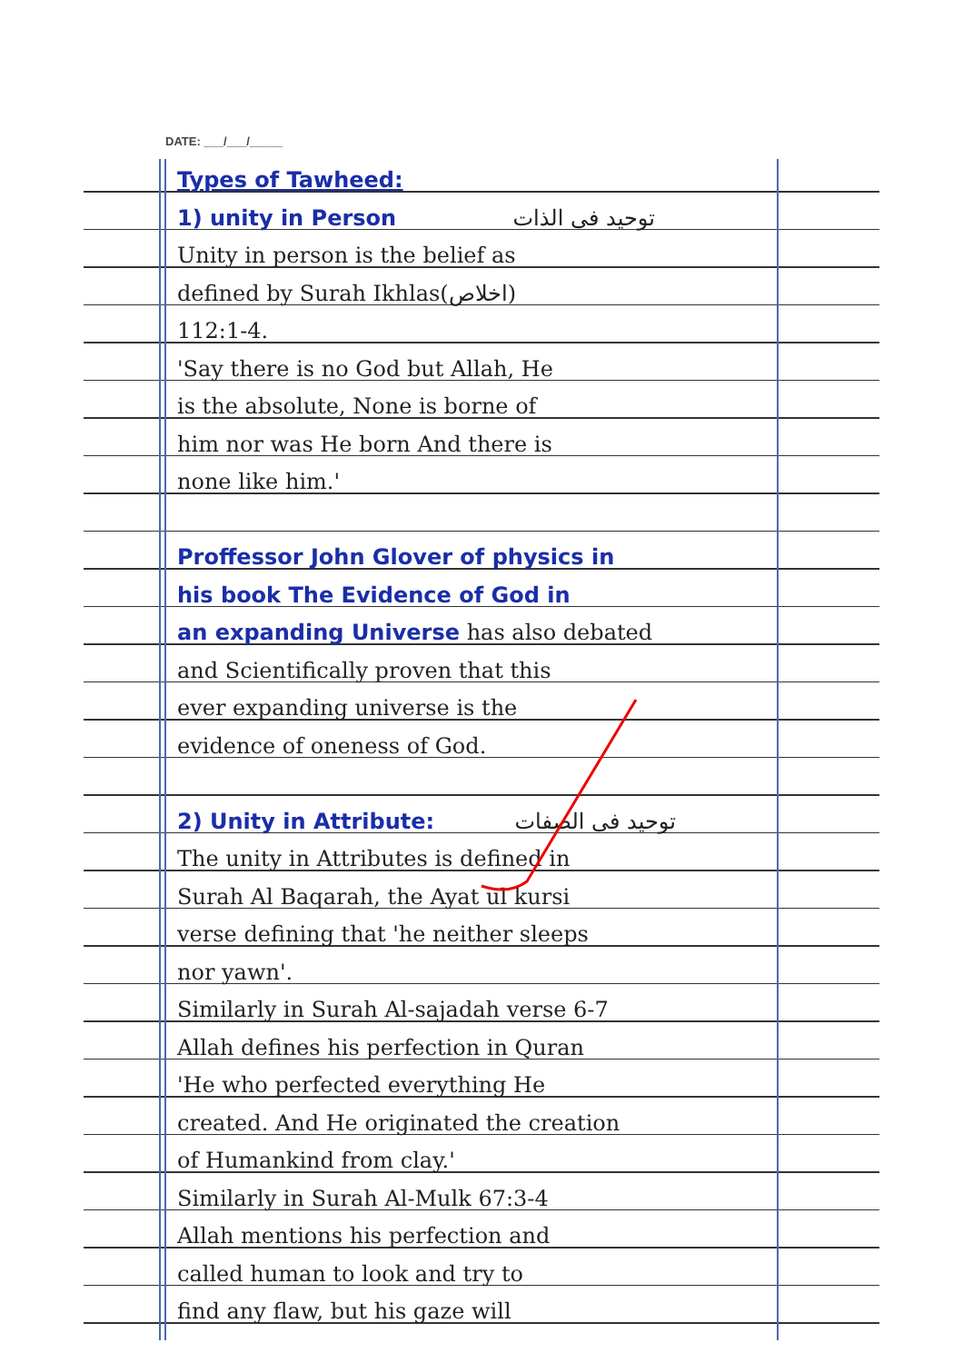DATE: ___/___/_____
Types of Tawheed:
1) unity in Person توحید فی الذات
Unity in person is the belief as
defined by Surah Ikhlas(اخلاص)
112:1-4.
'Say there is no God but Allah, He
is the absolute, None is borne of
him nor was He born And there is
none like him.'
Proffessor John Glover of physics in
his book The Evidence of God in
an expanding Universe has also debated
and Scientifically proven that this
ever expanding universe is the
evidence of oneness of God.
2) Unity in Attribute: توحید فی الصفات
The unity in Attributes is defined in
Surah Al Baqarah, the Ayat ul kursi
verse defining that 'he neither sleeps
nor yawn'.
Similarly in Surah Al-sajadah verse 6-7
Allah defines his perfection in Quran
'He who perfected everything He
created. And He originated the creation
of Humankind from clay.'
Similarly in Surah Al-Mulk 67:3-4
Allah mentions his perfection and
called human to look and try to
find any flaw, but his gaze will